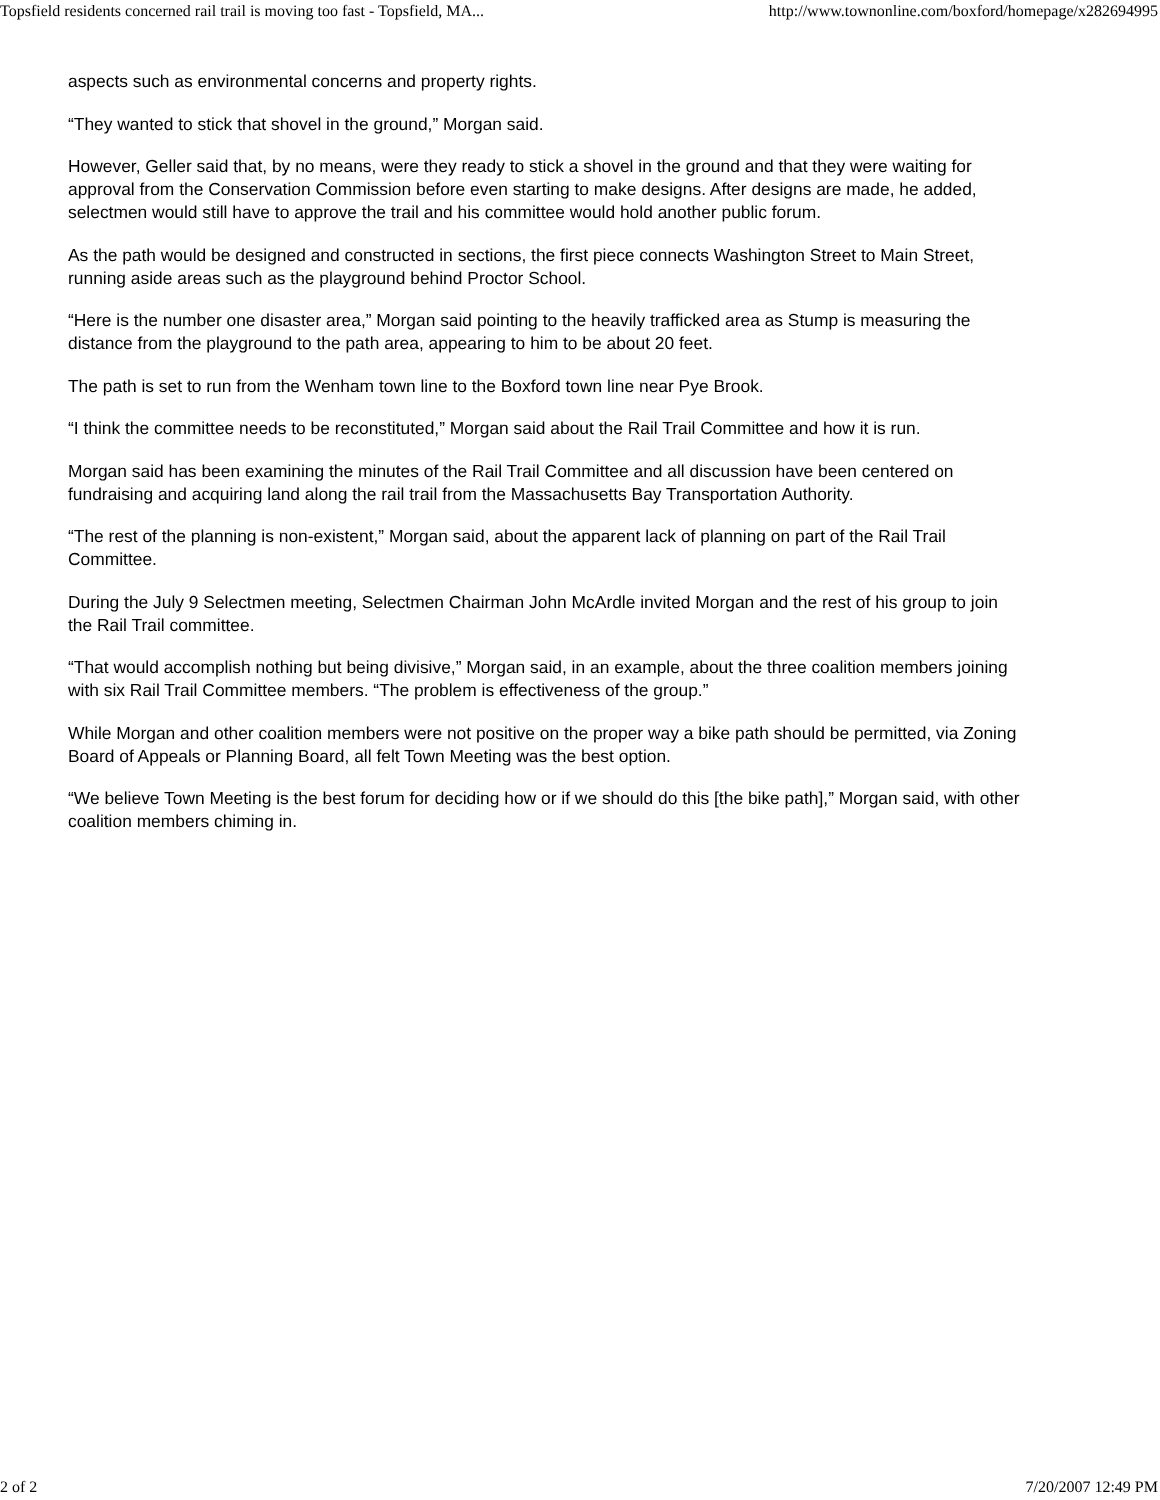Topsfield residents concerned rail trail is moving too fast - Topsfield, MA... http://www.townonline.com/boxford/homepage/x282694995
aspects such as environmental concerns and property rights.
“They wanted to stick that shovel in the ground,” Morgan said.
However, Geller said that, by no means, were they ready to stick a shovel in the ground and that they were waiting for approval from the Conservation Commission before even starting to make designs. After designs are made, he added, selectmen would still have to approve the trail and his committee would hold another public forum.
As the path would be designed and constructed in sections, the first piece connects Washington Street to Main Street, running aside areas such as the playground behind Proctor School.
“Here is the number one disaster area,” Morgan said pointing to the heavily trafficked area as Stump is measuring the distance from the playground to the path area, appearing to him to be about 20 feet.
The path is set to run from the Wenham town line to the Boxford town line near Pye Brook.
“I think the committee needs to be reconstituted,” Morgan said about the Rail Trail Committee and how it is run.
Morgan said has been examining the minutes of the Rail Trail Committee and all discussion have been centered on fundraising and acquiring land along the rail trail from the Massachusetts Bay Transportation Authority.
“The rest of the planning is non-existent,” Morgan said, about the apparent lack of planning on part of the Rail Trail Committee.
During the July 9 Selectmen meeting, Selectmen Chairman John McArdle invited Morgan and the rest of his group to join the Rail Trail committee.
“That would accomplish nothing but being divisive,” Morgan said, in an example, about the three coalition members joining with six Rail Trail Committee members. “The problem is effectiveness of the group.”
While Morgan and other coalition members were not positive on the proper way a bike path should be permitted, via Zoning Board of Appeals or Planning Board, all felt Town Meeting was the best option.
“We believe Town Meeting is the best forum for deciding how or if we should do this [the bike path],” Morgan said, with other coalition members chiming in.
2 of 2 7/20/2007 12:49 PM